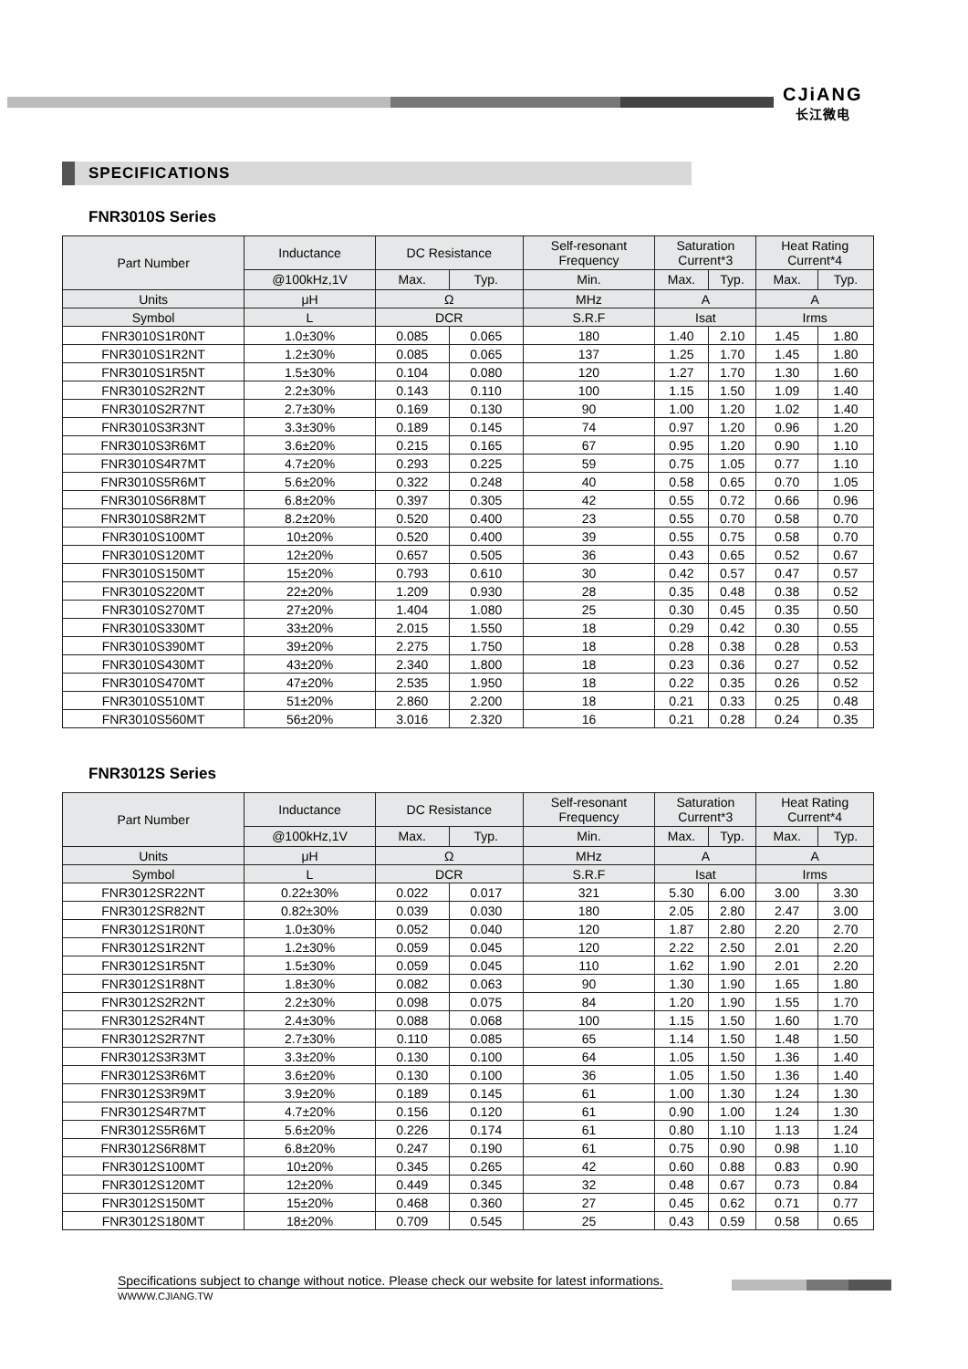CJiANG
长江微电
SPECIFICATIONS
FNR3010S Series
| Part Number | Inductance | DC Resistance | | Self-resonant Frequency | Saturation Current*3 | | Heat Rating Current*4 | |
| --- | --- | --- | --- | --- | --- | --- | --- | --- |
| | @100kHz,1V | Max. | Typ. | Min. | Max. | Typ. | Max. | Typ. |
| Units | μH | Ω | | MHz | A | | A | |
| Symbol | L | DCR | | S.R.F | Isat | | Irms | |
| FNR3010S1R0NT | 1.0±30% | 0.085 | 0.065 | 180 | 1.40 | 2.10 | 1.45 | 1.80 |
| FNR3010S1R2NT | 1.2±30% | 0.085 | 0.065 | 137 | 1.25 | 1.70 | 1.45 | 1.80 |
| FNR3010S1R5NT | 1.5±30% | 0.104 | 0.080 | 120 | 1.27 | 1.70 | 1.30 | 1.60 |
| FNR3010S2R2NT | 2.2±30% | 0.143 | 0.110 | 100 | 1.15 | 1.50 | 1.09 | 1.40 |
| FNR3010S2R7NT | 2.7±30% | 0.169 | 0.130 | 90 | 1.00 | 1.20 | 1.02 | 1.40 |
| FNR3010S3R3NT | 3.3±30% | 0.189 | 0.145 | 74 | 0.97 | 1.20 | 0.96 | 1.20 |
| FNR3010S3R6MT | 3.6±20% | 0.215 | 0.165 | 67 | 0.95 | 1.20 | 0.90 | 1.10 |
| FNR3010S4R7MT | 4.7±20% | 0.293 | 0.225 | 59 | 0.75 | 1.05 | 0.77 | 1.10 |
| FNR3010S5R6MT | 5.6±20% | 0.322 | 0.248 | 40 | 0.58 | 0.65 | 0.70 | 1.05 |
| FNR3010S6R8MT | 6.8±20% | 0.397 | 0.305 | 42 | 0.55 | 0.72 | 0.66 | 0.96 |
| FNR3010S8R2MT | 8.2±20% | 0.520 | 0.400 | 23 | 0.55 | 0.70 | 0.58 | 0.70 |
| FNR3010S100MT | 10±20% | 0.520 | 0.400 | 39 | 0.55 | 0.75 | 0.58 | 0.70 |
| FNR3010S120MT | 12±20% | 0.657 | 0.505 | 36 | 0.43 | 0.65 | 0.52 | 0.67 |
| FNR3010S150MT | 15±20% | 0.793 | 0.610 | 30 | 0.42 | 0.57 | 0.47 | 0.57 |
| FNR3010S220MT | 22±20% | 1.209 | 0.930 | 28 | 0.35 | 0.48 | 0.38 | 0.52 |
| FNR3010S270MT | 27±20% | 1.404 | 1.080 | 25 | 0.30 | 0.45 | 0.35 | 0.50 |
| FNR3010S330MT | 33±20% | 2.015 | 1.550 | 18 | 0.29 | 0.42 | 0.30 | 0.55 |
| FNR3010S390MT | 39±20% | 2.275 | 1.750 | 18 | 0.28 | 0.38 | 0.28 | 0.53 |
| FNR3010S430MT | 43±20% | 2.340 | 1.800 | 18 | 0.23 | 0.36 | 0.27 | 0.52 |
| FNR3010S470MT | 47±20% | 2.535 | 1.950 | 18 | 0.22 | 0.35 | 0.26 | 0.52 |
| FNR3010S510MT | 51±20% | 2.860 | 2.200 | 18 | 0.21 | 0.33 | 0.25 | 0.48 |
| FNR3010S560MT | 56±20% | 3.016 | 2.320 | 16 | 0.21 | 0.28 | 0.24 | 0.35 |
FNR3012S Series
| Part Number | Inductance | DC Resistance | | Self-resonant Frequency | Saturation Current*3 | | Heat Rating Current*4 | |
| --- | --- | --- | --- | --- | --- | --- | --- | --- |
| | @100kHz,1V | Max. | Typ. | Min. | Max. | Typ. | Max. | Typ. |
| Units | μH | Ω | | MHz | A | | A | |
| Symbol | L | DCR | | S.R.F | Isat | | Irms | |
| FNR3012SR22NT | 0.22±30% | 0.022 | 0.017 | 321 | 5.30 | 6.00 | 3.00 | 3.30 |
| FNR3012SR82NT | 0.82±30% | 0.039 | 0.030 | 180 | 2.05 | 2.80 | 2.47 | 3.00 |
| FNR3012S1R0NT | 1.0±30% | 0.052 | 0.040 | 120 | 1.87 | 2.80 | 2.20 | 2.70 |
| FNR3012S1R2NT | 1.2±30% | 0.059 | 0.045 | 120 | 2.22 | 2.50 | 2.01 | 2.20 |
| FNR3012S1R5NT | 1.5±30% | 0.059 | 0.045 | 110 | 1.62 | 1.90 | 2.01 | 2.20 |
| FNR3012S1R8NT | 1.8±30% | 0.082 | 0.063 | 90 | 1.30 | 1.90 | 1.65 | 1.80 |
| FNR3012S2R2NT | 2.2±30% | 0.098 | 0.075 | 84 | 1.20 | 1.90 | 1.55 | 1.70 |
| FNR3012S2R4NT | 2.4±30% | 0.088 | 0.068 | 100 | 1.15 | 1.50 | 1.60 | 1.70 |
| FNR3012S2R7NT | 2.7±30% | 0.110 | 0.085 | 65 | 1.14 | 1.50 | 1.48 | 1.50 |
| FNR3012S3R3MT | 3.3±20% | 0.130 | 0.100 | 64 | 1.05 | 1.50 | 1.36 | 1.40 |
| FNR3012S3R6MT | 3.6±20% | 0.130 | 0.100 | 36 | 1.05 | 1.50 | 1.36 | 1.40 |
| FNR3012S3R9MT | 3.9±20% | 0.189 | 0.145 | 61 | 1.00 | 1.30 | 1.24 | 1.30 |
| FNR3012S4R7MT | 4.7±20% | 0.156 | 0.120 | 61 | 0.90 | 1.00 | 1.24 | 1.30 |
| FNR3012S5R6MT | 5.6±20% | 0.226 | 0.174 | 61 | 0.80 | 1.10 | 1.13 | 1.24 |
| FNR3012S6R8MT | 6.8±20% | 0.247 | 0.190 | 61 | 0.75 | 0.90 | 0.98 | 1.10 |
| FNR3012S100MT | 10±20% | 0.345 | 0.265 | 42 | 0.60 | 0.88 | 0.83 | 0.90 |
| FNR3012S120MT | 12±20% | 0.449 | 0.345 | 32 | 0.48 | 0.67 | 0.73 | 0.84 |
| FNR3012S150MT | 15±20% | 0.468 | 0.360 | 27 | 0.45 | 0.62 | 0.71 | 0.77 |
| FNR3012S180MT | 18±20% | 0.709 | 0.545 | 25 | 0.43 | 0.59 | 0.58 | 0.65 |
Specifications subject to change without notice. Please check our website for latest informations.
WWWW.CJIANG.TW